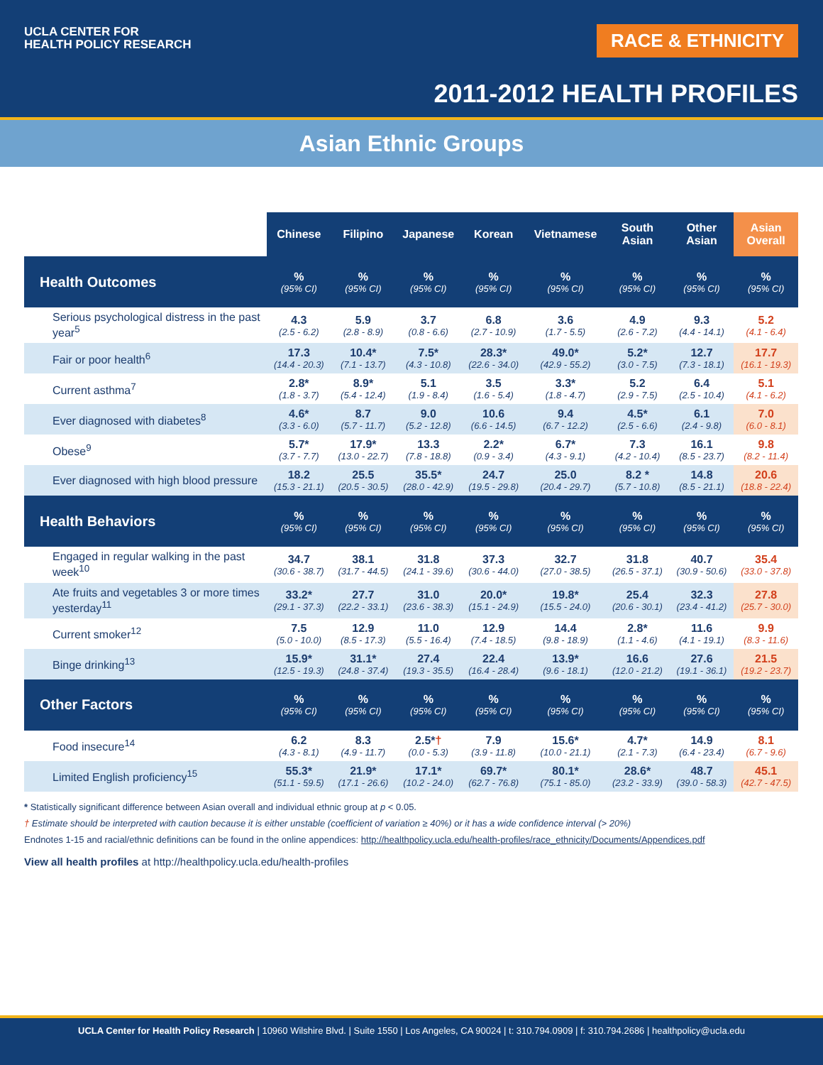UCLA CENTER FOR
HEALTH POLICY RESEARCH
RACE & ETHNICITY
2011-2012 HEALTH PROFILES
Asian Ethnic Groups
| | Chinese | Filipino | Japanese | Korean | Vietnamese | South Asian | Other Asian | Asian Overall |
| Health Outcomes | % (95% CI) | % (95% CI) | % (95% CI) | % (95% CI) | % (95% CI) | % (95% CI) | % (95% CI) | % (95% CI) |
| Serious psychological distress in the past year<sup>5</sup> | 4.3 (2.5 - 6.2) | 5.9 (2.8 - 8.9) | 3.7 (0.8 - 6.6) | 6.8 (2.7 - 10.9) | 3.6 (1.7 - 5.5) | 4.9 (2.6 - 7.2) | 9.3 (4.4 - 14.1) | 5.2 (4.1 - 6.4) |
| Fair or poor health<sup>6</sup> | 17.3 (14.4 - 20.3) | 10.4* (7.1 - 13.7) | 7.5* (4.3 - 10.8) | 28.3* (22.6 - 34.0) | 49.0* (42.9 - 55.2) | 5.2* (3.0 - 7.5) | 12.7 (7.3 - 18.1) | 17.7 (16.1 - 19.3) |
| Current asthma<sup>7</sup> | 2.8* (1.8 - 3.7) | 8.9* (5.4 - 12.4) | 5.1 (1.9 - 8.4) | 3.5 (1.6 - 5.4) | 3.3* (1.8 - 4.7) | 5.2 (2.9 - 7.5) | 6.4 (2.5 - 10.4) | 5.1 (4.1 - 6.2) |
| Ever diagnosed with diabetes<sup>8</sup> | 4.6* (3.3 - 6.0) | 8.7 (5.7 - 11.7) | 9.0 (5.2 - 12.8) | 10.6 (6.6 - 14.5) | 9.4 (6.7 - 12.2) | 4.5* (2.5 - 6.6) | 6.1 (2.4 - 9.8) | 7.0 (6.0 - 8.1) |
| Obese<sup>9</sup> | 5.7* (3.7 - 7.7) | 17.9* (13.0 - 22.7) | 13.3 (7.8 - 18.8) | 2.2* (0.9 - 3.4) | 6.7* (4.3 - 9.1) | 7.3 (4.2 - 10.4) | 16.1 (8.5 - 23.7) | 9.8 (8.2 - 11.4) |
| Ever diagnosed with high blood pressure | 18.2 (15.3 - 21.1) | 25.5 (20.5 - 30.5) | 35.5* (28.0 - 42.9) | 24.7 (19.5 - 29.8) | 25.0 (20.4 - 29.7) | 8.2 * (5.7 - 10.8) | 14.8 (8.5 - 21.1) | 20.6 (18.8 - 22.4) |
| Health Behaviors | % (95% CI) | % (95% CI) | % (95% CI) | % (95% CI) | % (95% CI) | % (95% CI) | % (95% CI) | % (95% CI) |
| Engaged in regular walking in the past week<sup>10</sup> | 34.7 (30.6 - 38.7) | 38.1 (31.7 - 44.5) | 31.8 (24.1 - 39.6) | 37.3 (30.6 - 44.0) | 32.7 (27.0 - 38.5) | 31.8 (26.5 - 37.1) | 40.7 (30.9 - 50.6) | 35.4 (33.0 - 37.8) |
| Ate fruits and vegetables 3 or more times yesterday<sup>11</sup> | 33.2* (29.1 - 37.3) | 27.7 (22.2 - 33.1) | 31.0 (23.6 - 38.3) | 20.0* (15.1 - 24.9) | 19.8* (15.5 - 24.0) | 25.4 (20.6 - 30.1) | 32.3 (23.4 - 41.2) | 27.8 (25.7 - 30.0) |
| Current smoker<sup>12</sup> | 7.5 (5.0 - 10.0) | 12.9 (8.5 - 17.3) | 11.0 (5.5 - 16.4) | 12.9 (7.4 - 18.5) | 14.4 (9.8 - 18.9) | 2.8* (1.1 - 4.6) | 11.6 (4.1 - 19.1) | 9.9 (8.3 - 11.6) |
| Binge drinking<sup>13</sup> | 15.9* (12.5 - 19.3) | 31.1* (24.8 - 37.4) | 27.4 (19.3 - 35.5) | 22.4 (16.4 - 28.4) | 13.9* (9.6 - 18.1) | 16.6 (12.0 - 21.2) | 27.6 (19.1 - 36.1) | 21.5 (19.2 - 23.7) |
| Other Factors | % (95% CI) | % (95% CI) | % (95% CI) | % (95% CI) | % (95% CI) | % (95% CI) | % (95% CI) | % (95% CI) |
| Food insecure<sup>14</sup> | 6.2 (4.3 - 8.1) | 8.3 (4.9 - 11.7) | 2.5* † (0.0 - 5.3) | 7.9 (3.9 - 11.8) | 15.6* (10.0 - 21.1) | 4.7* (2.1 - 7.3) | 14.9 (6.4 - 23.4) | 8.1 (6.7 - 9.6) |
| Limited English proficiency<sup>15</sup> | 55.3* (51.1 - 59.5) | 21.9* (17.1 - 26.6) | 17.1* (10.2 - 24.0) | 69.7* (62.7 - 76.8) | 80.1* (75.1 - 85.0) | 28.6* (23.2 - 33.9) | 48.7 (39.0 - 58.3) | 45.1 (42.7 - 47.5) |
* Statistically significant difference between Asian overall and individual ethnic group at p < 0.05.
† Estimate should be interpreted with caution because it is either unstable (coefficient of variation ≥ 40%) or it has a wide confidence interval (> 20%)
Endnotes 1-15 and racial/ethnic definitions can be found in the online appendices: http://healthpolicy.ucla.edu/health-profiles/race_ethnicity/Documents/Appendices.pdf
View all health profiles at http://healthpolicy.ucla.edu/health-profiles
UCLA Center for Health Policy Research | 10960 Wilshire Blvd. | Suite 1550 | Los Angeles, CA 90024 | t: 310.794.0909 | f: 310.794.2686 | healthpolicy@ucla.edu